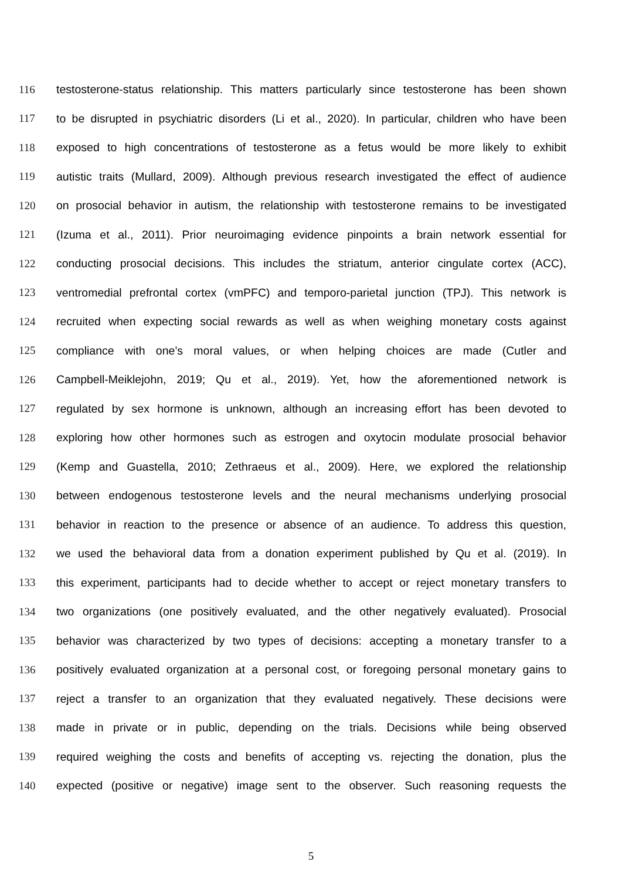116 testosterone-status relationship. This matters particularly since testosterone has been shown
117 to be disrupted in psychiatric disorders (Li et al., 2020). In particular, children who have been
118 exposed to high concentrations of testosterone as a fetus would be more likely to exhibit
119 autistic traits (Mullard, 2009). Although previous research investigated the effect of audience
120 on prosocial behavior in autism, the relationship with testosterone remains to be investigated
121 (Izuma et al., 2011). Prior neuroimaging evidence pinpoints a brain network essential for
122 conducting prosocial decisions. This includes the striatum, anterior cingulate cortex (ACC),
123 ventromedial prefrontal cortex (vmPFC) and temporo-parietal junction (TPJ). This network is
124 recruited when expecting social rewards as well as when weighing monetary costs against
125 compliance with one’s moral values, or when helping choices are made (Cutler and
126 Campbell-Meiklejohn, 2019; Qu et al., 2019). Yet, how the aforementioned network is
127 regulated by sex hormone is unknown, although an increasing effort has been devoted to
128 exploring how other hormones such as estrogen and oxytocin modulate prosocial behavior
129 (Kemp and Guastella, 2010; Zethraeus et al., 2009). Here, we explored the relationship
130 between endogenous testosterone levels and the neural mechanisms underlying prosocial
131 behavior in reaction to the presence or absence of an audience. To address this question,
132 we used the behavioral data from a donation experiment published by Qu et al. (2019). In
133 this experiment, participants had to decide whether to accept or reject monetary transfers to
134 two organizations (one positively evaluated, and the other negatively evaluated). Prosocial
135 behavior was characterized by two types of decisions: accepting a monetary transfer to a
136 positively evaluated organization at a personal cost, or foregoing personal monetary gains to
137 reject a transfer to an organization that they evaluated negatively. These decisions were
138 made in private or in public, depending on the trials. Decisions while being observed
139 required weighing the costs and benefits of accepting vs. rejecting the donation, plus the
140 expected (positive or negative) image sent to the observer. Such reasoning requests the
5